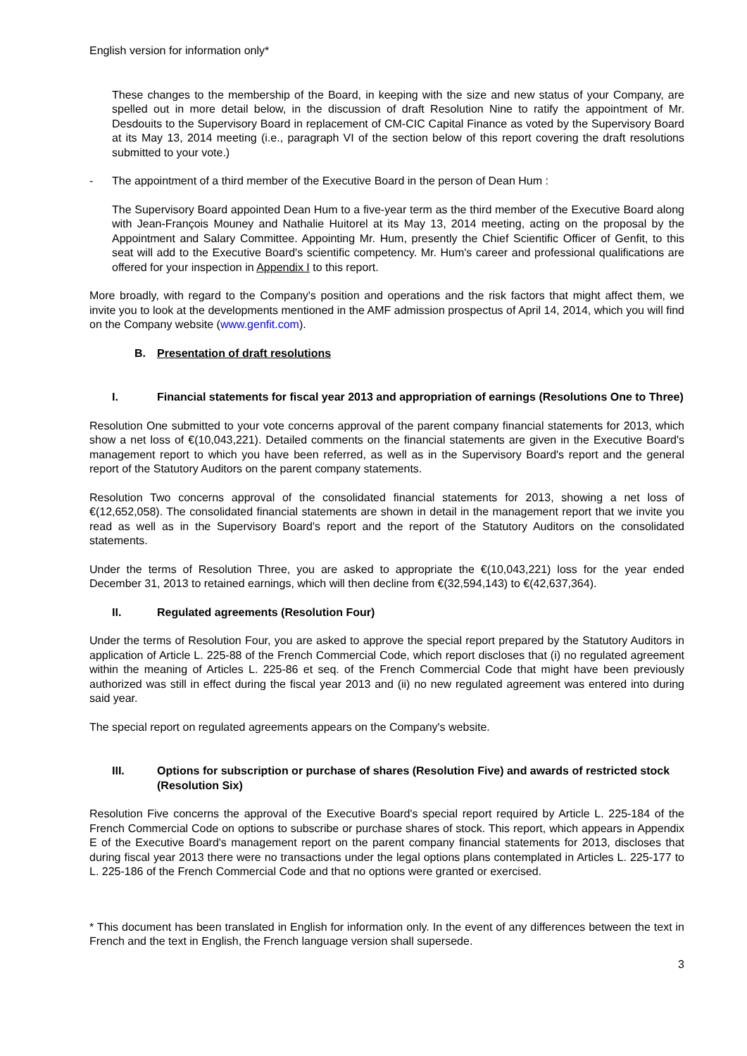English version for information only*
These changes to the membership of the Board, in keeping with the size and new status of your Company, are spelled out in more detail below, in the discussion of draft Resolution Nine to ratify the appointment of Mr. Desdouits to the Supervisory Board in replacement of CM-CIC Capital Finance as voted by the Supervisory Board at its May 13, 2014 meeting (i.e., paragraph VI of the section below of this report covering the draft resolutions submitted to your vote.)
- The appointment of a third member of the Executive Board in the person of Dean Hum :
The Supervisory Board appointed Dean Hum to a five-year term as the third member of the Executive Board along with Jean-François Mouney and Nathalie Huitorel at its May 13, 2014 meeting, acting on the proposal by the Appointment and Salary Committee. Appointing Mr. Hum, presently the Chief Scientific Officer of Genfit, to this seat will add to the Executive Board's scientific competency. Mr. Hum's career and professional qualifications are offered for your inspection in Appendix I to this report.
More broadly, with regard to the Company's position and operations and the risk factors that might affect them, we invite you to look at the developments mentioned in the AMF admission prospectus of April 14, 2014, which you will find on the Company website (www.genfit.com).
B. Presentation of draft resolutions
I. Financial statements for fiscal year 2013 and appropriation of earnings (Resolutions One to Three)
Resolution One submitted to your vote concerns approval of the parent company financial statements for 2013, which show a net loss of €(10,043,221). Detailed comments on the financial statements are given in the Executive Board's management report to which you have been referred, as well as in the Supervisory Board's report and the general report of the Statutory Auditors on the parent company statements.
Resolution Two concerns approval of the consolidated financial statements for 2013, showing a net loss of €(12,652,058). The consolidated financial statements are shown in detail in the management report that we invite you read as well as in the Supervisory Board's report and the report of the Statutory Auditors on the consolidated statements.
Under the terms of Resolution Three, you are asked to appropriate the €(10,043,221) loss for the year ended December 31, 2013 to retained earnings, which will then decline from €(32,594,143) to €(42,637,364).
II. Regulated agreements (Resolution Four)
Under the terms of Resolution Four, you are asked to approve the special report prepared by the Statutory Auditors in application of Article L. 225-88 of the French Commercial Code, which report discloses that (i) no regulated agreement within the meaning of Articles L. 225-86 et seq. of the French Commercial Code that might have been previously authorized was still in effect during the fiscal year 2013 and (ii) no new regulated agreement was entered into during said year.
The special report on regulated agreements appears on the Company's website.
III. Options for subscription or purchase of shares (Resolution Five) and awards of restricted stock (Resolution Six)
Resolution Five concerns the approval of the Executive Board's special report required by Article L. 225-184 of the French Commercial Code on options to subscribe or purchase shares of stock. This report, which appears in Appendix E of the Executive Board's management report on the parent company financial statements for 2013, discloses that during fiscal year 2013 there were no transactions under the legal options plans contemplated in Articles L. 225-177 to L. 225-186 of the French Commercial Code and that no options were granted or exercised.
* This document has been translated in English for information only. In the event of any differences between the text in French and the text in English, the French language version shall supersede.
3